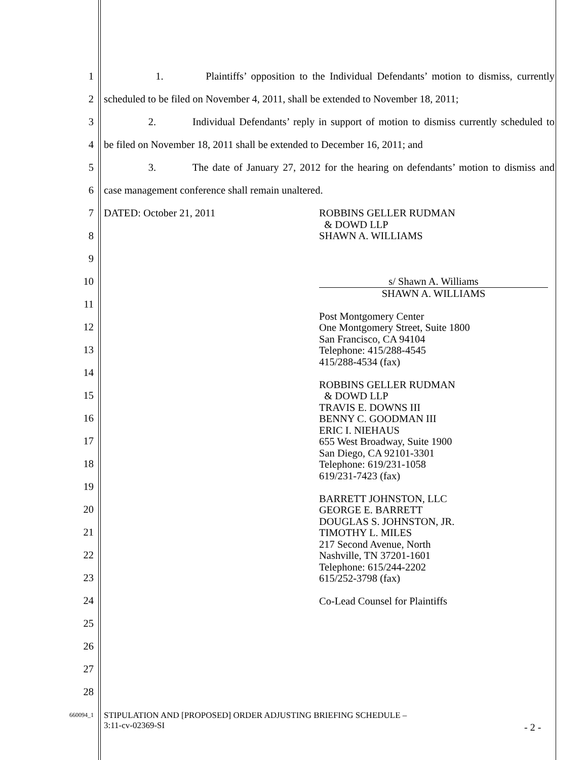1 1. Plaintiffs’ opposition to the Individual Defendants’ motion to dismiss, currently
2 scheduled to be filed on November 4, 2011, shall be extended to November 18, 2011;
3 2. Individual Defendants’ reply in support of motion to dismiss currently scheduled to
4 be filed on November 18, 2011 shall be extended to December 16, 2011; and
5 3. The date of January 27, 2012 for the hearing on defendants’ motion to dismiss and
6 case management conference shall remain unaltered.
7 DATED: October 21, 2011
ROBBINS GELLER RUDMAN
& DOWD LLP
SHAWN A. WILLIAMS
s/ Shawn A. Williams
SHAWN A. WILLIAMS
Post Montgomery Center
One Montgomery Street, Suite 1800
San Francisco, CA 94104
Telephone: 415/288-4545
415/288-4534 (fax)
ROBBINS GELLER RUDMAN
& DOWD LLP
TRAVIS E. DOWNS III
BENNY C. GOODMAN III
ERIC I. NIEHAUS
655 West Broadway, Suite 1900
San Diego, CA 92101-3301
Telephone: 619/231-1058
619/231-7423 (fax)
BARRETT JOHNSTON, LLC
GEORGE E. BARRETT
DOUGLAS S. JOHNSTON, JR.
TIMOTHY L. MILES
217 Second Avenue, North
Nashville, TN 37201-1601
Telephone: 615/244-2202
615/252-3798 (fax)
Co-Lead Counsel for Plaintiffs
8
9
10
11
12
13
14
15
16
17
18
19
20
21
22
23
24
25
26
27
28
660094_1 STIPULATION AND [PROPOSED] ORDER ADJUSTING BRIEFING SCHEDULE –
3:11-cv-02369-SI - 2 -